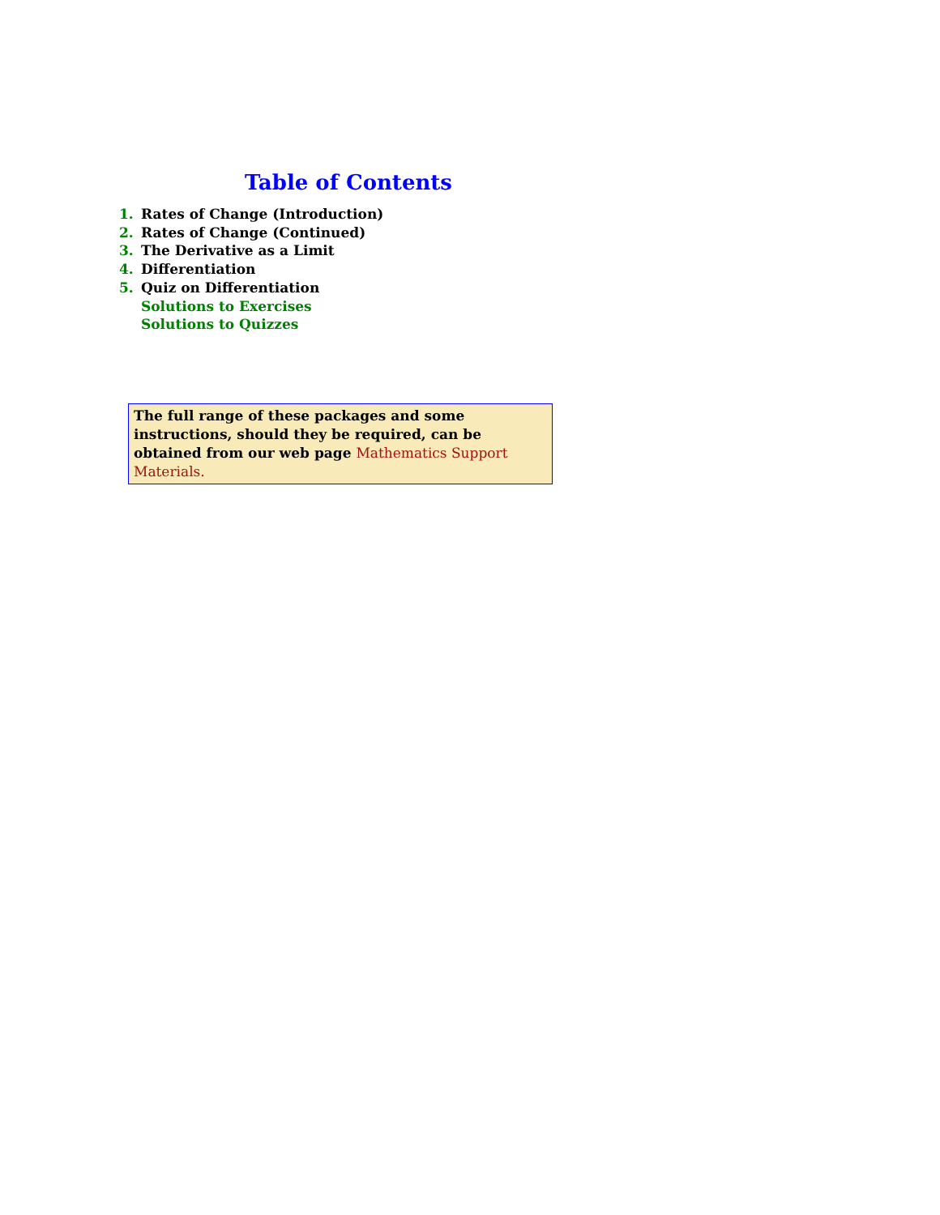Table of Contents
1. Rates of Change (Introduction)
2. Rates of Change (Continued)
3. The Derivative as a Limit
4. Differentiation
5. Quiz on Differentiation
Solutions to Exercises
Solutions to Quizzes
The full range of these packages and some instructions, should they be required, can be obtained from our web page Mathematics Support Materials.